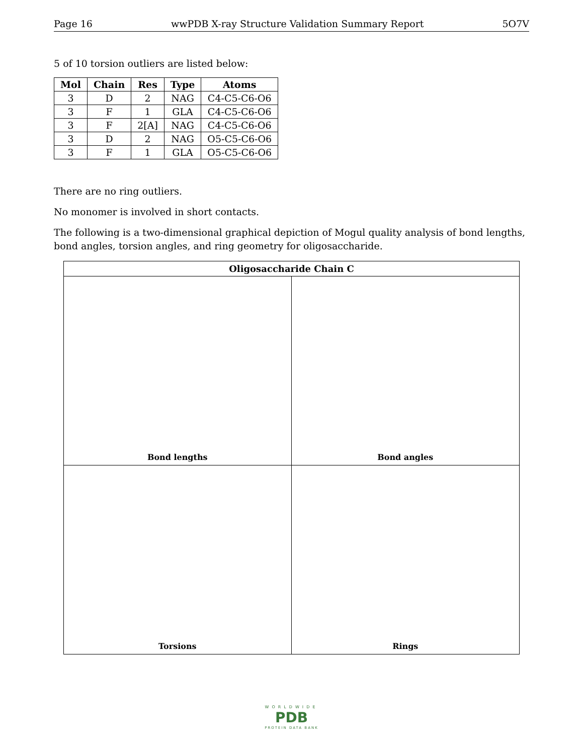Page 16 wwPDB X-ray Structure Validation Summary Report 5O7V
5 of 10 torsion outliers are listed below:
| Mol | Chain | Res | Type | Atoms |
| --- | --- | --- | --- | --- |
| 3 | D | 2 | NAG | C4-C5-C6-O6 |
| 3 | F | 1 | GLA | C4-C5-C6-O6 |
| 3 | F | 2[A] | NAG | C4-C5-C6-O6 |
| 3 | D | 2 | NAG | O5-C5-C6-O6 |
| 3 | F | 1 | GLA | O5-C5-C6-O6 |
There are no ring outliers.
No monomer is involved in short contacts.
The following is a two-dimensional graphical depiction of Mogul quality analysis of bond lengths, bond angles, torsion angles, and ring geometry for oligosaccharide.
Oligosaccharide Chain C
Bond lengths
Bond angles
Torsions
Rings
WORLDWIDE
PDB
PROTEIN DATA BANK